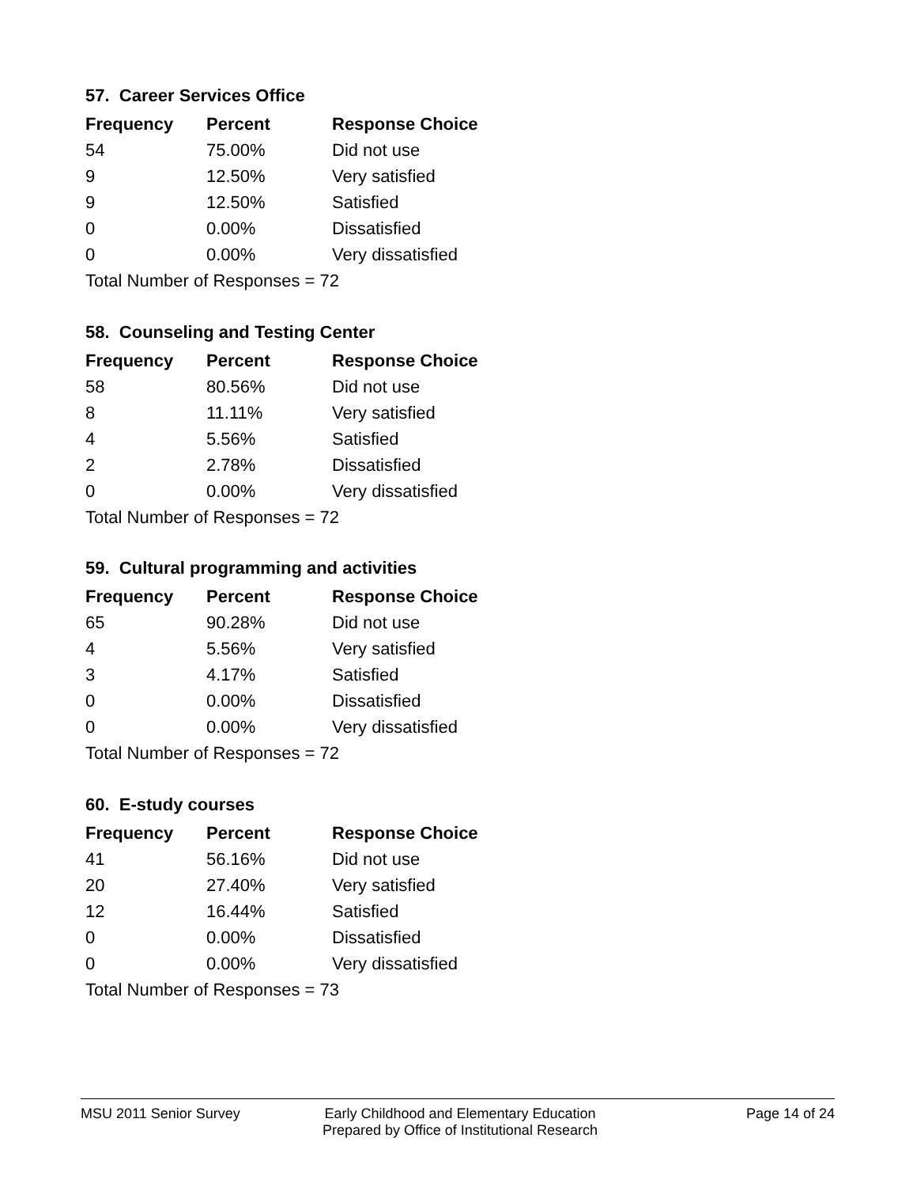57. Career Services Office
| Frequency | Percent | Response Choice |
| --- | --- | --- |
| 54 | 75.00% | Did not use |
| 9 | 12.50% | Very satisfied |
| 9 | 12.50% | Satisfied |
| 0 | 0.00% | Dissatisfied |
| 0 | 0.00% | Very dissatisfied |
| Total Number of Responses = 72 | | |
58. Counseling and Testing Center
| Frequency | Percent | Response Choice |
| --- | --- | --- |
| 58 | 80.56% | Did not use |
| 8 | 11.11% | Very satisfied |
| 4 | 5.56% | Satisfied |
| 2 | 2.78% | Dissatisfied |
| 0 | 0.00% | Very dissatisfied |
| Total Number of Responses = 72 | | |
59. Cultural programming and activities
| Frequency | Percent | Response Choice |
| --- | --- | --- |
| 65 | 90.28% | Did not use |
| 4 | 5.56% | Very satisfied |
| 3 | 4.17% | Satisfied |
| 0 | 0.00% | Dissatisfied |
| 0 | 0.00% | Very dissatisfied |
| Total Number of Responses = 72 | | |
60. E-study courses
| Frequency | Percent | Response Choice |
| --- | --- | --- |
| 41 | 56.16% | Did not use |
| 20 | 27.40% | Very satisfied |
| 12 | 16.44% | Satisfied |
| 0 | 0.00% | Dissatisfied |
| 0 | 0.00% | Very dissatisfied |
| Total Number of Responses = 73 | | |
MSU 2011 Senior Survey Early Childhood and Elementary Education
Prepared by Office of Institutional Research
Page 14 of 24